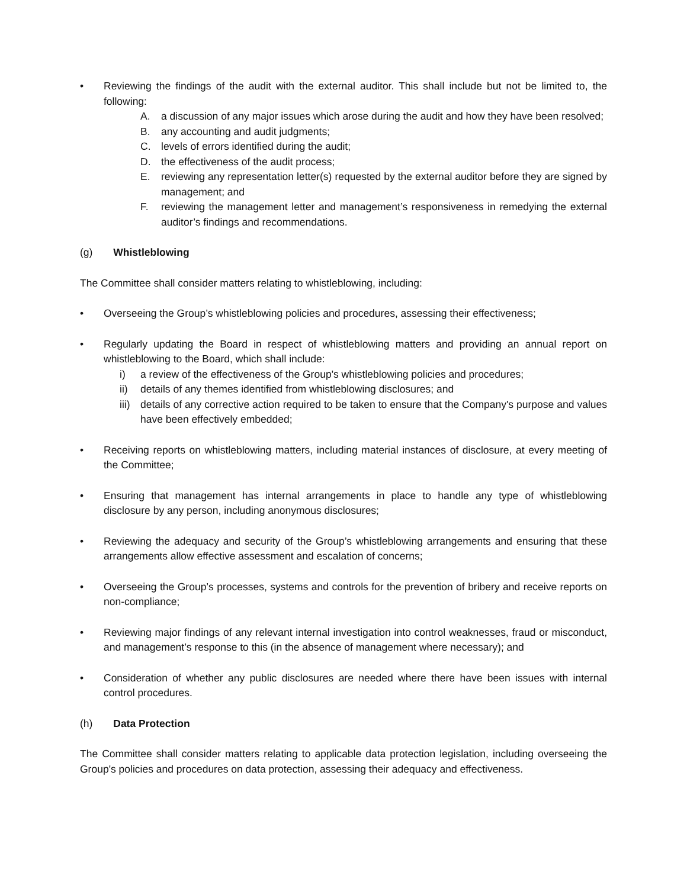• Reviewing the findings of the audit with the external auditor. This shall include but not be limited to, the following:
A. a discussion of any major issues which arose during the audit and how they have been resolved;
B. any accounting and audit judgments;
C. levels of errors identified during the audit;
D. the effectiveness of the audit process;
E. reviewing any representation letter(s) requested by the external auditor before they are signed by management; and
F. reviewing the management letter and management’s responsiveness in remedying the external auditor’s findings and recommendations.
(g) Whistleblowing
The Committee shall consider matters relating to whistleblowing, including:
• Overseeing the Group’s whistleblowing policies and procedures, assessing their effectiveness;
• Regularly updating the Board in respect of whistleblowing matters and providing an annual report on whistleblowing to the Board, which shall include:
i) a review of the effectiveness of the Group's whistleblowing policies and procedures;
ii) details of any themes identified from whistleblowing disclosures; and
iii)
details of any corrective action required to be taken to ensure that the Company's purpose and values have been effectively embedded;
• Receiving reports on whistleblowing matters, including material instances of disclosure, at every meeting of the Committee;
• Ensuring that management has internal arrangements in place to handle any type of whistleblowing disclosure by any person, including anonymous disclosures;
• Reviewing the adequacy and security of the Group’s whistleblowing arrangements and ensuring that these arrangements allow effective assessment and escalation of concerns;
• Overseeing the Group’s processes, systems and controls for the prevention of bribery and receive reports on non-compliance;
• Reviewing major findings of any relevant internal investigation into control weaknesses, fraud or misconduct, and management’s response to this (in the absence of management where necessary); and
• Consideration of whether any public disclosures are needed where there have been issues with internal control procedures.
(h) Data Protection
The Committee shall consider matters relating to applicable data protection legislation, including overseeing the Group's policies and procedures on data protection, assessing their adequacy and effectiveness.